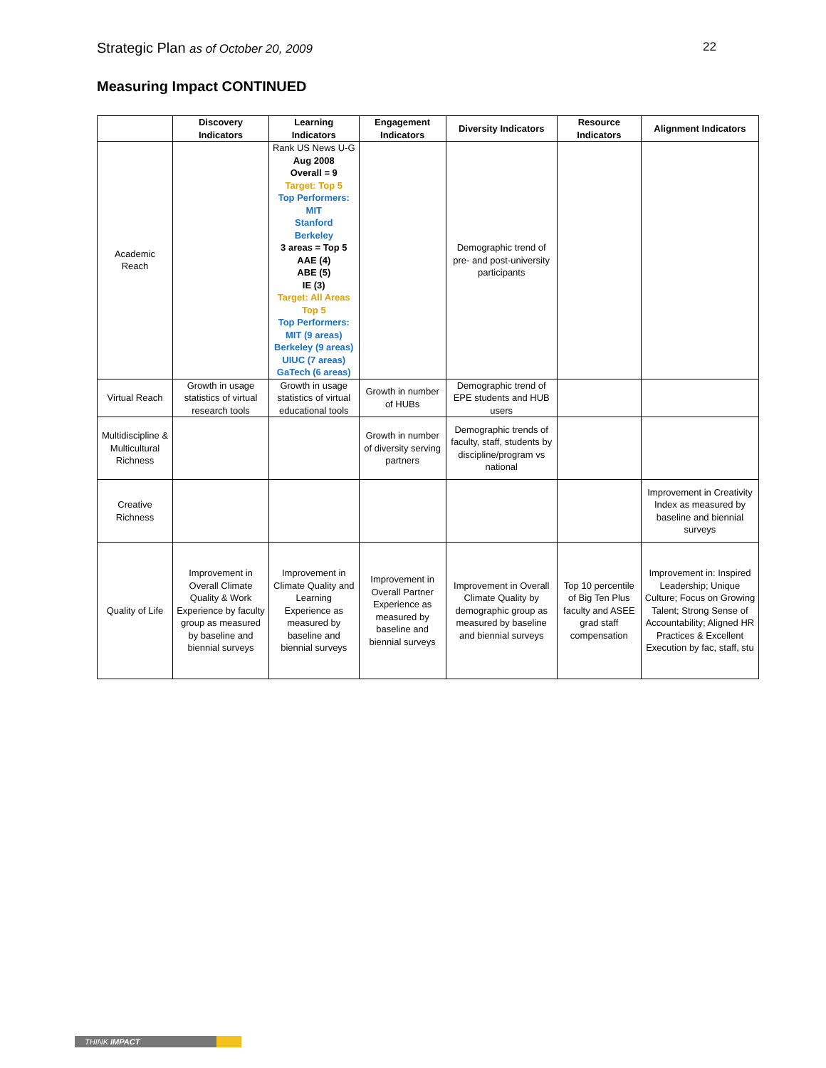Strategic Plan as of October 20, 2009 22
Measuring Impact CONTINUED
| | Discovery Indicators | Learning Indicators | Engagement Indicators | Diversity Indicators | Resource Indicators | Alignment Indicators |
| --- | --- | --- | --- | --- | --- | --- |
| Academic Reach | | Rank US News U-G Aug 2008 Overall = 9 Target: Top 5 Top Performers: MIT Stanford Berkeley 3 areas = Top 5 AAE (4) ABE (5) IE (3) Target: All Areas Top 5 Top Performers: MIT (9 areas) Berkeley (9 areas) UIUC (7 areas) GaTech (6 areas) | | Demographic trend of pre- and post-university participants | | |
| Virtual Reach | Growth in usage statistics of virtual research tools | Growth in usage statistics of virtual educational tools | Growth in number of HUBs | Demographic trend of EPE students and HUB users | | |
| Multidiscipline & Multicultural Richness | | | Growth in number of diversity serving partners | Demographic trends of faculty, staff, students by discipline/program vs national | | |
| Creative Richness | | | | | | Improvement in Creativity Index as measured by baseline and biennial surveys |
| Quality of Life | Improvement in Overall Climate Quality & Work Experience by faculty group as measured by baseline and biennial surveys | Improvement in Climate Quality and Learning Experience as measured by baseline and biennial surveys | Improvement in Overall Partner Experience as measured by baseline and biennial surveys | Improvement in Overall Climate Quality by demographic group as measured by baseline and biennial surveys | Top 10 percentile of Big Ten Plus faculty and ASEE grad staff compensation | Improvement in: Inspired Leadership; Unique Culture; Focus on Growing Talent; Strong Sense of Accountability; Aligned HR Practices & Excellent Execution by fac, staff, stu |
THINK IMPACT